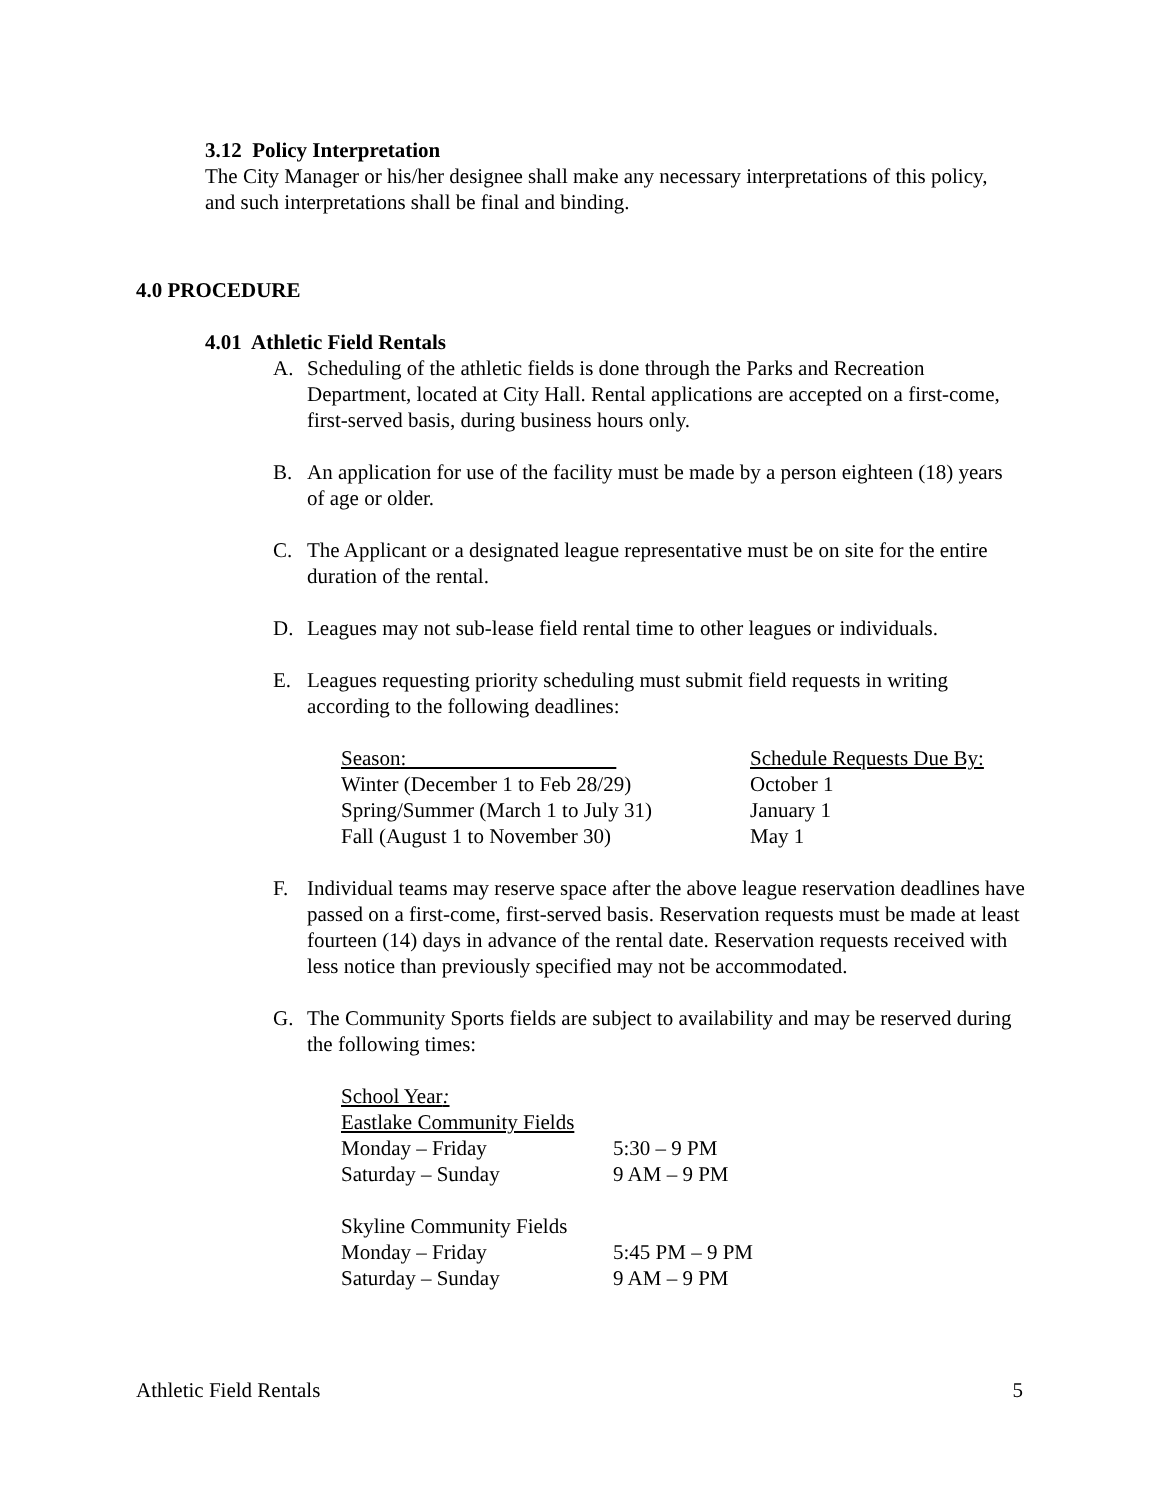3.12 Policy Interpretation
The City Manager or his/her designee shall make any necessary interpretations of this policy, and such interpretations shall be final and binding.
4.0 PROCEDURE
4.01 Athletic Field Rentals
A. Scheduling of the athletic fields is done through the Parks and Recreation Department, located at City Hall. Rental applications are accepted on a first-come, first-served basis, during business hours only.
B. An application for use of the facility must be made by a person eighteen (18) years of age or older.
C. The Applicant or a designated league representative must be on site for the entire duration of the rental.
D. Leagues may not sub-lease field rental time to other leagues or individuals.
E. Leagues requesting priority scheduling must submit field requests in writing according to the following deadlines:
| Season: | Schedule Requests Due By: |
| Winter (December 1 to Feb 28/29) | October 1 |
| Spring/Summer (March 1 to July 31) | January 1 |
| Fall (August 1 to November 30) | May 1 |
F. Individual teams may reserve space after the above league reservation deadlines have passed on a first-come, first-served basis. Reservation requests must be made at least fourteen (14) days in advance of the rental date. Reservation requests received with less notice than previously specified may not be accommodated.
G. The Community Sports fields are subject to availability and may be reserved during the following times:
| School Year : | |
| Eastlake Community Fields | |
| Monday – Friday | 5:30 – 9 PM |
| Saturday – Sunday | 9 AM – 9 PM |
| Skyline Community Fields | |
| Monday – Friday | 5:45 PM – 9 PM |
| Saturday – Sunday | 9 AM – 9 PM |
Athletic Field Rentals 5